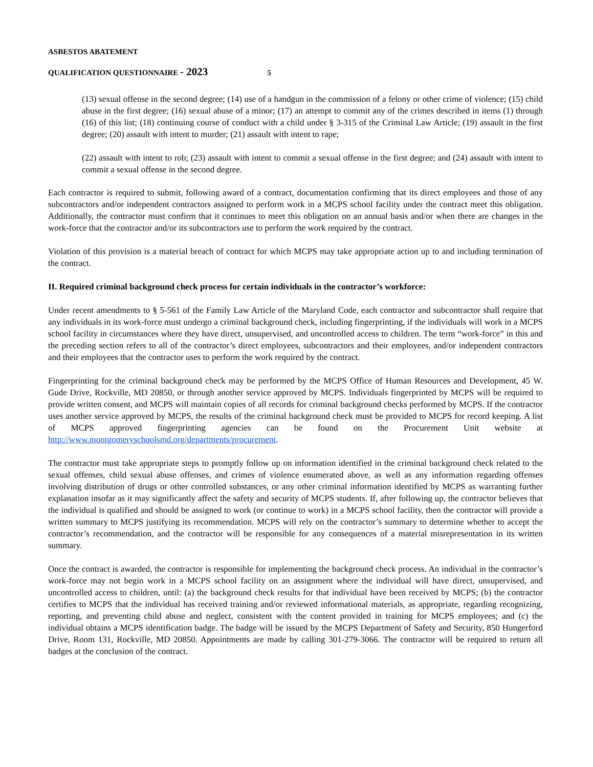ASBESTOS ABATEMENT
QUALIFICATION QUESTIONNAIRE - 2023 5
(13) sexual offense in the second degree; (14) use of a handgun in the commission of a felony or other crime of violence; (15) child abuse in the first degree; (16) sexual abuse of a minor; (17) an attempt to commit any of the crimes described in items (1) through (16) of this list; (18) continuing course of conduct with a child under § 3-315 of the Criminal Law Article; (19) assault in the first degree; (20) assault with intent to murder; (21) assault with intent to rape;
(22) assault with intent to rob; (23) assault with intent to commit a sexual offense in the first degree; and (24) assault with intent to commit a sexual offense in the second degree.
Each contractor is required to submit, following award of a contract, documentation confirming that its direct employees and those of any subcontractors and/or independent contractors assigned to perform work in a MCPS school facility under the contract meet this obligation. Additionally, the contractor must confirm that it continues to meet this obligation on an annual basis and/or when there are changes in the work-force that the contractor and/or its subcontractors use to perform the work required by the contract.
Violation of this provision is a material breach of contract for which MCPS may take appropriate action up to and including termination of the contract.
II. Required criminal background check process for certain individuals in the contractor’s workforce:
Under recent amendments to § 5-561 of the Family Law Article of the Maryland Code, each contractor and subcontractor shall require that any individuals in its work-force must undergo a criminal background check, including fingerprinting, if the individuals will work in a MCPS school facility in circumstances where they have direct, unsupervised, and uncontrolled access to children. The term “work-force” in this and the preceding section refers to all of the contractor’s direct employees, subcontractors and their employees, and/or independent contractors and their employees that the contractor uses to perform the work required by the contract.
Fingerprinting for the criminal background check may be performed by the MCPS Office of Human Resources and Development, 45 W. Gude Drive, Rockville, MD 20850, or through another service approved by MCPS. Individuals fingerprinted by MCPS will be required to provide written consent, and MCPS will maintain copies of all records for criminal background checks performed by MCPS. If the contractor uses another service approved by MCPS, the results of the criminal background check must be provided to MCPS for record keeping. A list of MCPS approved fingerprinting agencies can be found on the Procurement Unit website at http://www.montgomeryschoolsmd.org/departments/procurement.
The contractor must take appropriate steps to promptly follow up on information identified in the criminal background check related to the sexual offenses, child sexual abuse offenses, and crimes of violence enumerated above, as well as any information regarding offenses involving distribution of drugs or other controlled substances, or any other criminal information identified by MCPS as warranting further explanation insofar as it may significantly affect the safety and security of MCPS students. If, after following up, the contractor believes that the individual is qualified and should be assigned to work (or continue to work) in a MCPS school facility, then the contractor will provide a written summary to MCPS justifying its recommendation. MCPS will rely on the contractor’s summary to determine whether to accept the contractor’s recommendation, and the contractor will be responsible for any consequences of a material misrepresentation in its written summary.
Once the contract is awarded, the contractor is responsible for implementing the background check process. An individual in the contractor’s work-force may not begin work in a MCPS school facility on an assignment where the individual will have direct, unsupervised, and uncontrolled access to children, until: (a) the background check results for that individual have been received by MCPS; (b) the contractor certifies to MCPS that the individual has received training and/or reviewed informational materials, as appropriate, regarding recognizing, reporting, and preventing child abuse and neglect, consistent with the content provided in training for MCPS employees; and (c) the individual obtains a MCPS identification badge. The badge will be issued by the MCPS Department of Safety and Security, 850 Hungerford Drive, Room 131, Rockville, MD 20850. Appointments are made by calling 301-279-3066. The contractor will be required to return all badges at the conclusion of the contract.